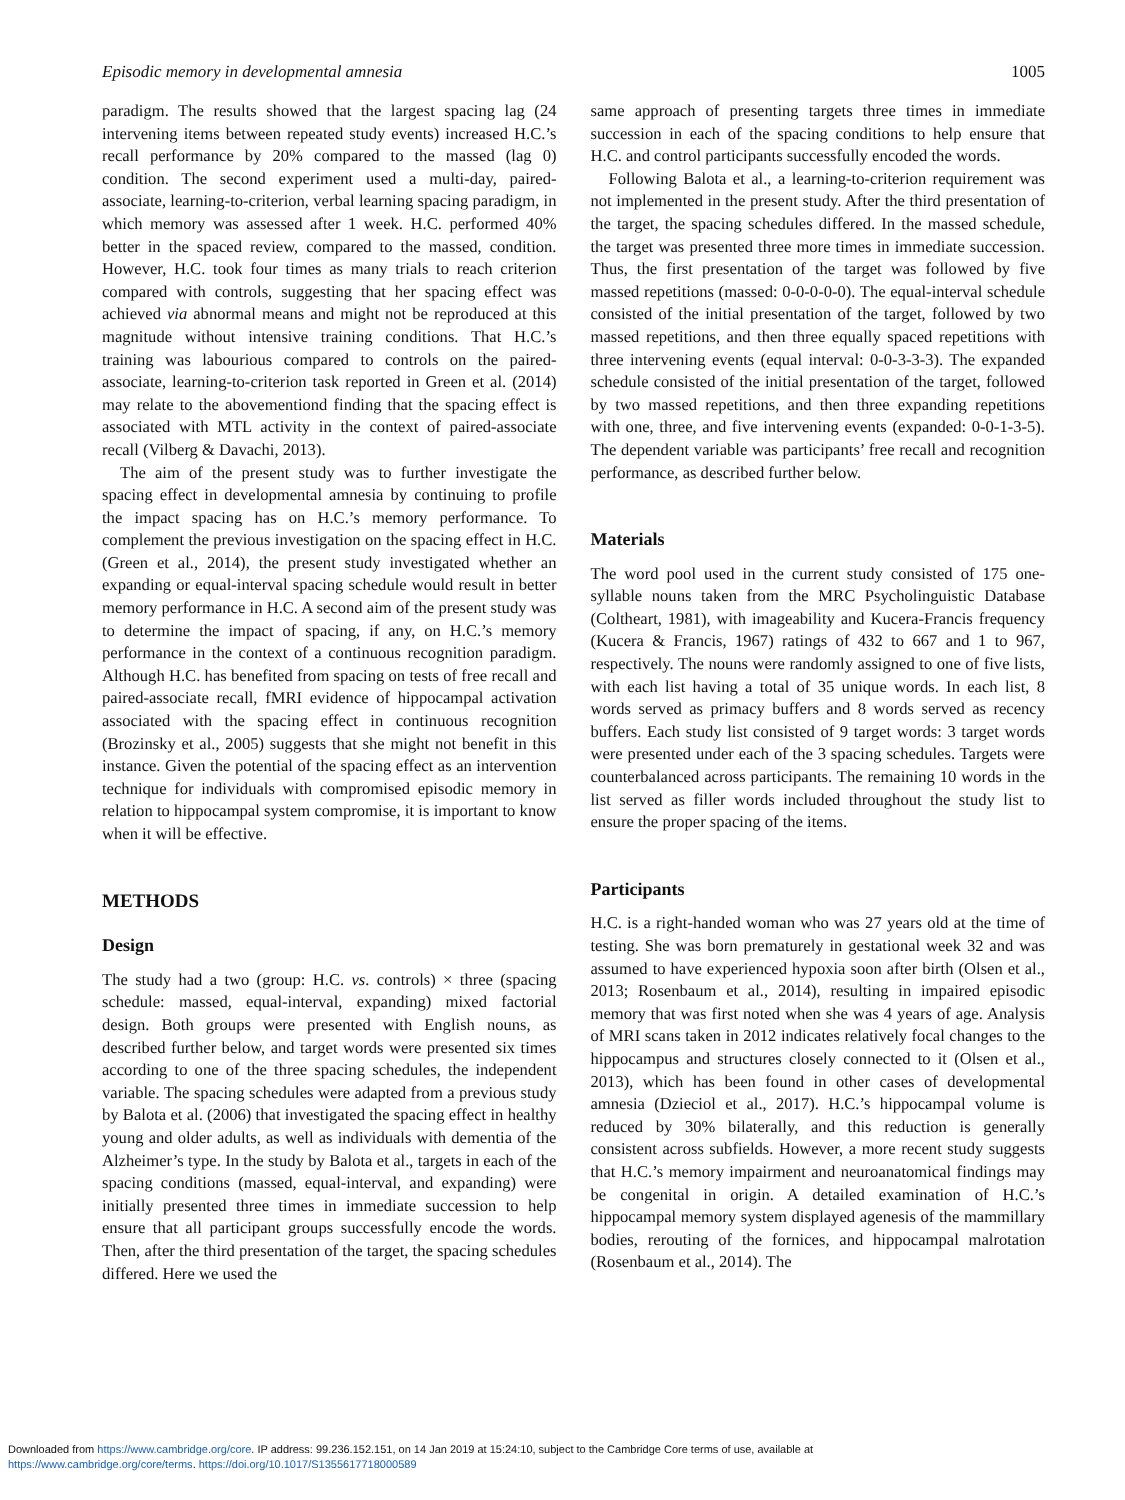Episodic memory in developmental amnesia 1005
paradigm. The results showed that the largest spacing lag (24 intervening items between repeated study events) increased H.C.’s recall performance by 20% compared to the massed (lag 0) condition. The second experiment used a multi-day, paired-associate, learning-to-criterion, verbal learning spacing paradigm, in which memory was assessed after 1 week. H.C. performed 40% better in the spaced review, compared to the massed, condition. However, H.C. took four times as many trials to reach criterion compared with controls, suggesting that her spacing effect was achieved via abnormal means and might not be reproduced at this magnitude without intensive training conditions. That H.C.’s training was labourious compared to controls on the paired-associate, learning-to-criterion task reported in Green et al. (2014) may relate to the abovementiond finding that the spacing effect is associated with MTL activity in the context of paired-associate recall (Vilberg & Davachi, 2013).
The aim of the present study was to further investigate the spacing effect in developmental amnesia by continuing to profile the impact spacing has on H.C.’s memory performance. To complement the previous investigation on the spacing effect in H.C. (Green et al., 2014), the present study investigated whether an expanding or equal-interval spacing schedule would result in better memory performance in H.C. A second aim of the present study was to determine the impact of spacing, if any, on H.C.’s memory performance in the context of a continuous recognition paradigm. Although H.C. has benefited from spacing on tests of free recall and paired-associate recall, fMRI evidence of hippocampal activation associated with the spacing effect in continuous recognition (Brozinsky et al., 2005) suggests that she might not benefit in this instance. Given the potential of the spacing effect as an intervention technique for individuals with compromised episodic memory in relation to hippocampal system compromise, it is important to know when it will be effective.
METHODS
Design
The study had a two (group: H.C. vs. controls) × three (spacing schedule: massed, equal-interval, expanding) mixed factorial design. Both groups were presented with English nouns, as described further below, and target words were presented six times according to one of the three spacing schedules, the independent variable. The spacing schedules were adapted from a previous study by Balota et al. (2006) that investigated the spacing effect in healthy young and older adults, as well as individuals with dementia of the Alzheimer’s type. In the study by Balota et al., targets in each of the spacing conditions (massed, equal-interval, and expanding) were initially presented three times in immediate succession to help ensure that all participant groups successfully encode the words. Then, after the third presentation of the target, the spacing schedules differed. Here we used the
same approach of presenting targets three times in immediate succession in each of the spacing conditions to help ensure that H.C. and control participants successfully encoded the words.
Following Balota et al., a learning-to-criterion requirement was not implemented in the present study. After the third presentation of the target, the spacing schedules differed. In the massed schedule, the target was presented three more times in immediate succession. Thus, the first presentation of the target was followed by five massed repetitions (massed: 0-0-0-0-0). The equal-interval schedule consisted of the initial presentation of the target, followed by two massed repetitions, and then three equally spaced repetitions with three intervening events (equal interval: 0-0-3-3-3). The expanded schedule consisted of the initial presentation of the target, followed by two massed repetitions, and then three expanding repetitions with one, three, and five intervening events (expanded: 0-0-1-3-5). The dependent variable was participants’ free recall and recognition performance, as described further below.
Materials
The word pool used in the current study consisted of 175 one-syllable nouns taken from the MRC Psycholinguistic Database (Coltheart, 1981), with imageability and Kucera-Francis frequency (Kucera & Francis, 1967) ratings of 432 to 667 and 1 to 967, respectively. The nouns were randomly assigned to one of five lists, with each list having a total of 35 unique words. In each list, 8 words served as primacy buffers and 8 words served as recency buffers. Each study list consisted of 9 target words: 3 target words were presented under each of the 3 spacing schedules. Targets were counterbalanced across participants. The remaining 10 words in the list served as filler words included throughout the study list to ensure the proper spacing of the items.
Participants
H.C. is a right-handed woman who was 27 years old at the time of testing. She was born prematurely in gestational week 32 and was assumed to have experienced hypoxia soon after birth (Olsen et al., 2013; Rosenbaum et al., 2014), resulting in impaired episodic memory that was first noted when she was 4 years of age. Analysis of MRI scans taken in 2012 indicates relatively focal changes to the hippocampus and structures closely connected to it (Olsen et al., 2013), which has been found in other cases of developmental amnesia (Dzieciol et al., 2017). H.C.’s hippocampal volume is reduced by 30% bilaterally, and this reduction is generally consistent across subfields. However, a more recent study suggests that H.C.’s memory impairment and neuroanatomical findings may be congenital in origin. A detailed examination of H.C.’s hippocampal memory system displayed agenesis of the mammillary bodies, rerouting of the fornices, and hippocampal malrotation (Rosenbaum et al., 2014). The
Downloaded from https://www.cambridge.org/core. IP address: 99.236.152.151, on 14 Jan 2019 at 15:24:10, subject to the Cambridge Core terms of use, available at
https://www.cambridge.org/core/terms. https://doi.org/10.1017/S1355617718000589